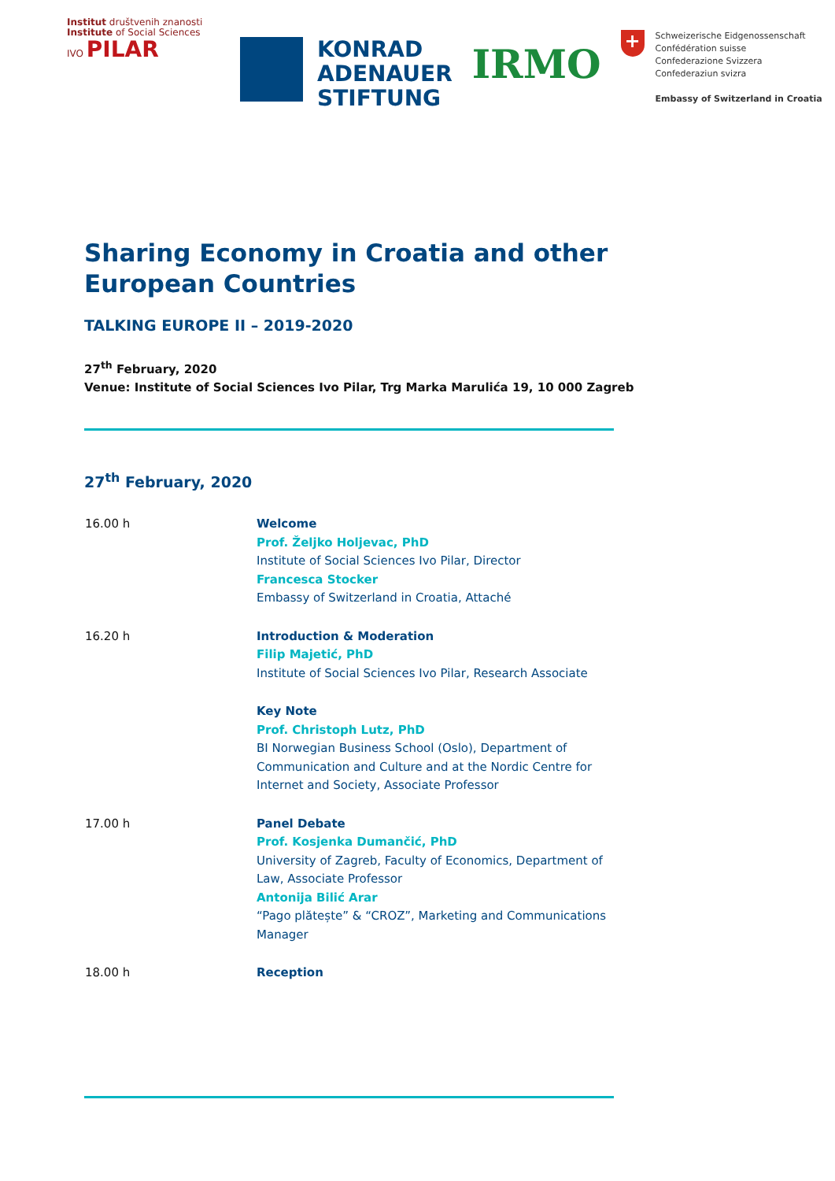Institut društvenih znanosti
Institute of Social Sciences
IVO PILAR
KONRAD
ADENAUER
STIFTUNG
IRMO
+
Schweizerische Eidgenossenschaft
Confédération suisse
Confederazione Svizzera
Confederaziun svizra
Embassy of Switzerland in Croatia
Sharing Economy in Croatia and other European Countries
TALKING EUROPE II – 2019-2020
27<sup>th</sup> February, 2020
Venue: Institute of Social Sciences Ivo Pilar, Trg Marka Marulića 19, 10 000 Zagreb
27<sup>th</sup> February, 2020
| 16.00 h | Welcome Prof. Željko Holjevac, PhD Institute of Social Sciences Ivo Pilar, Director Francesca Stocker Embassy of Switzerland in Croatia, Attaché |
| 16.20 h | Introduction & Moderation Filip Majetić, PhD Institute of Social Sciences Ivo Pilar, Research Associate |
| | Key Note Prof. Christoph Lutz, PhD BI Norwegian Business School (Oslo), Department of Communication and Culture and at the Nordic Centre for Internet and Society, Associate Professor |
| 17.00 h | Panel Debate Prof. Kosjenka Dumančić, PhD University of Zagreb, Faculty of Economics, Department of Law, Associate Professor Antonija Bilić Arar “Pago plătește” & “CROZ”, Marketing and Communications Manager |
| 18.00 h | Reception |